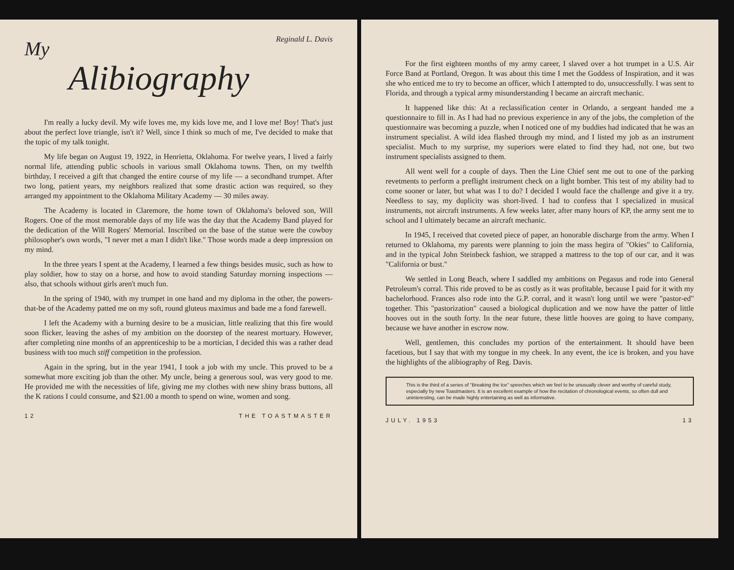Reginald L. Davis
My
Alibiography
I'm really a lucky devil. My wife loves me, my kids love me, and I love me! Boy! That's just about the perfect love triangle, isn't it? Well, since I think so much of me, I've decided to make that the topic of my talk tonight.
My life began on August 19, 1922, in Henrietta, Oklahoma. For twelve years, I lived a fairly normal life, attending public schools in various small Oklahoma towns. Then, on my twelfth birthday, I received a gift that changed the entire course of my life — a secondhand trumpet. After two long, patient years, my neighbors realized that some drastic action was required, so they arranged my appointment to the Oklahoma Military Academy — 30 miles away.
The Academy is located in Claremore, the home town of Oklahoma's beloved son, Will Rogers. One of the most memorable days of my life was the day that the Academy Band played for the dedication of the Will Rogers' Memorial. Inscribed on the base of the statue were the cowboy philosopher's own words, "I never met a man I didn't like." Those words made a deep impression on my mind.
In the three years I spent at the Academy, I learned a few things besides music, such as how to play soldier, how to stay on a horse, and how to avoid standing Saturday morning inspections — also, that schools without girls aren't much fun.
In the spring of 1940, with my trumpet in one hand and my diploma in the other, the powers-that-be of the Academy patted me on my soft, round gluteus maximus and bade me a fond farewell.
I left the Academy with a burning desire to be a musician, little realizing that this fire would soon flicker, leaving the ashes of my ambition on the doorstep of the nearest mortuary. However, after completing nine months of an apprenticeship to be a mortician, I decided this was a rather dead business with too much stiff competition in the profession.
Again in the spring, but in the year 1941, I took a job with my uncle. This proved to be a somewhat more exciting job than the other. My uncle, being a generous soul, was very good to me. He provided me with the necessities of life, giving me my clothes with new shiny brass buttons, all the K rations I could consume, and $21.00 a month to spend on wine, women and song.
12 THE TOASTMASTER
For the first eighteen months of my army career, I slaved over a hot trumpet in a U.S. Air Force Band at Portland, Oregon. It was about this time I met the Goddess of Inspiration, and it was she who enticed me to try to become an officer, which I attempted to do, unsuccessfully. I was sent to Florida, and through a typical army misunderstanding I became an aircraft mechanic.
It happened like this: At a reclassification center in Orlando, a sergeant handed me a questionnaire to fill in. As I had had no previous experience in any of the jobs, the completion of the questionnaire was becoming a puzzle, when I noticed one of my buddies had indicated that he was an instrument specialist. A wild idea flashed through my mind, and I listed my job as an instrument specialist. Much to my surprise, my superiors were elated to find they had, not one, but two instrument specialists assigned to them.
All went well for a couple of days. Then the Line Chief sent me out to one of the parking revetments to perform a preflight instrument check on a light bomber. This test of my ability had to come sooner or later, but what was I to do? I decided I would face the challenge and give it a try. Needless to say, my duplicity was short-lived. I had to confess that I specialized in musical instruments, not aircraft instruments. A few weeks later, after many hours of KP, the army sent me to school and I ultimately became an aircraft mechanic.
In 1945, I received that coveted piece of paper, an honorable discharge from the army. When I returned to Oklahoma, my parents were planning to join the mass hegira of "Okies" to California, and in the typical John Steinbeck fashion, we strapped a mattress to the top of our car, and it was "California or bust."
We settled in Long Beach, where I saddled my ambitions on Pegasus and rode into General Petroleum's corral. This ride proved to be as costly as it was profitable, because I paid for it with my bachelorhood. Frances also rode into the G.P. corral, and it wasn't long until we were "pastor-ed" together. This "pastorization" caused a biological duplication and we now have the patter of little hooves out in the south forty. In the near future, these little hooves are going to have company, because we have another in escrow now.
Well, gentlemen, this concludes my portion of the entertainment. It should have been facetious, but I say that with my tongue in my cheek. In any event, the ice is broken, and you have the highlights of the alibiography of Reg. Davis.
This is the third of a series of "Breaking the Ice" speeches which we feel to be unusually clever and worthy of careful study, especially by new Toastmasters. It is an excellent example of how the recitation of chronological events, so often dull and uninteresting, can be made highly entertaining as well as informative.
JULY. 1953 13